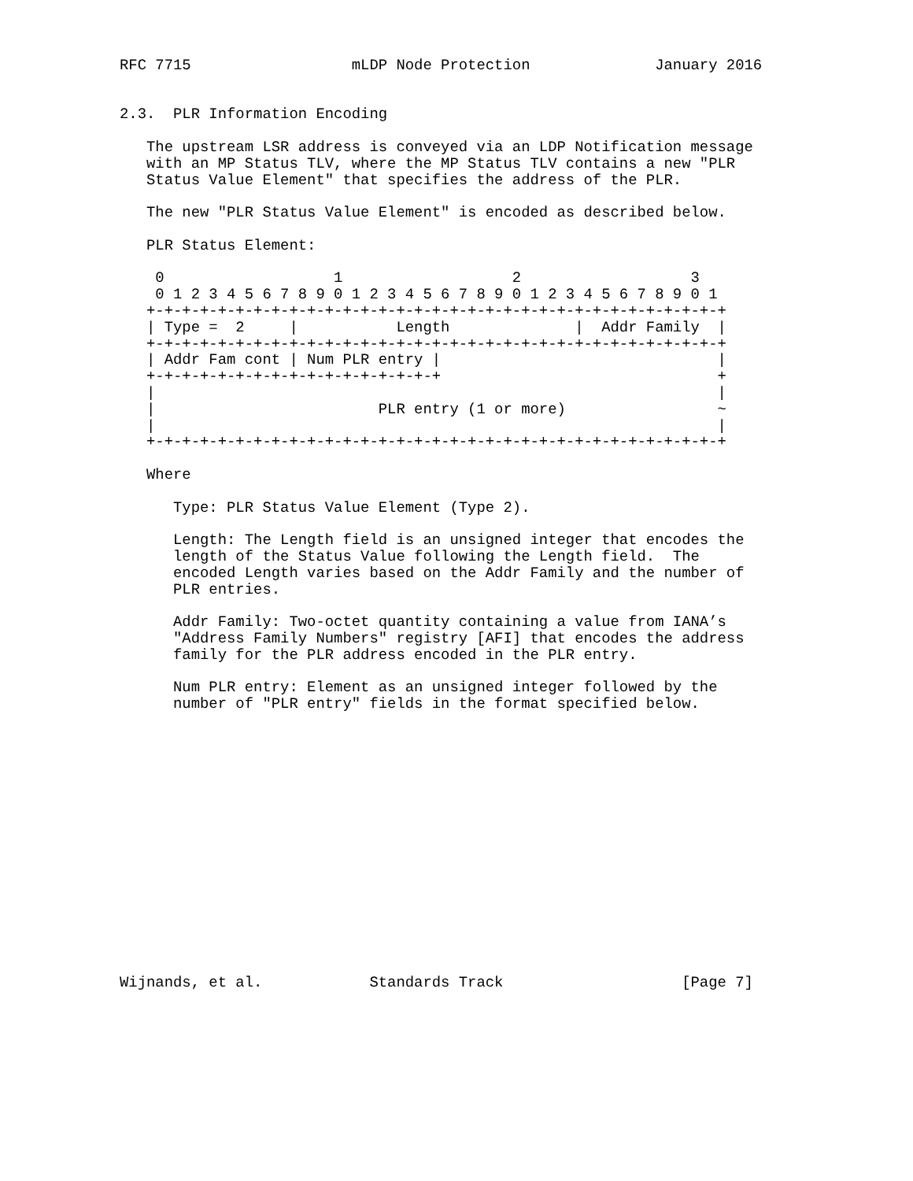RFC 7715                  mLDP Node Protection              January 2016


2.3.  PLR Information Encoding

   The upstream LSR address is conveyed via an LDP Notification message
   with an MP Status TLV, where the MP Status TLV contains a new "PLR
   Status Value Element" that specifies the address of the PLR.

   The new "PLR Status Value Element" is encoded as described below.

   PLR Status Element:

    0                   1                   2                   3
    0 1 2 3 4 5 6 7 8 9 0 1 2 3 4 5 6 7 8 9 0 1 2 3 4 5 6 7 8 9 0 1
   +-+-+-+-+-+-+-+-+-+-+-+-+-+-+-+-+-+-+-+-+-+-+-+-+-+-+-+-+-+-+-+-+
   | Type =  2     |           Length              |  Addr Family  |
   +-+-+-+-+-+-+-+-+-+-+-+-+-+-+-+-+-+-+-+-+-+-+-+-+-+-+-+-+-+-+-+-+
   | Addr Fam cont | Num PLR entry |                               |
   +-+-+-+-+-+-+-+-+-+-+-+-+-+-+-+-+                               +
   |                                                               |
   |                         PLR entry (1 or more)                 ~
   |                                                               |
   +-+-+-+-+-+-+-+-+-+-+-+-+-+-+-+-+-+-+-+-+-+-+-+-+-+-+-+-+-+-+-+-+

   Where

      Type: PLR Status Value Element (Type 2).

      Length: The Length field is an unsigned integer that encodes the
      length of the Status Value following the Length field.  The
      encoded Length varies based on the Addr Family and the number of
      PLR entries.

      Addr Family: Two-octet quantity containing a value from IANA’s
      "Address Family Numbers" registry [AFI] that encodes the address
      family for the PLR address encoded in the PLR entry.

      Num PLR entry: Element as an unsigned integer followed by the
      number of "PLR entry" fields in the format specified below.
















Wijnands, et al.            Standards Track                    [Page 7]